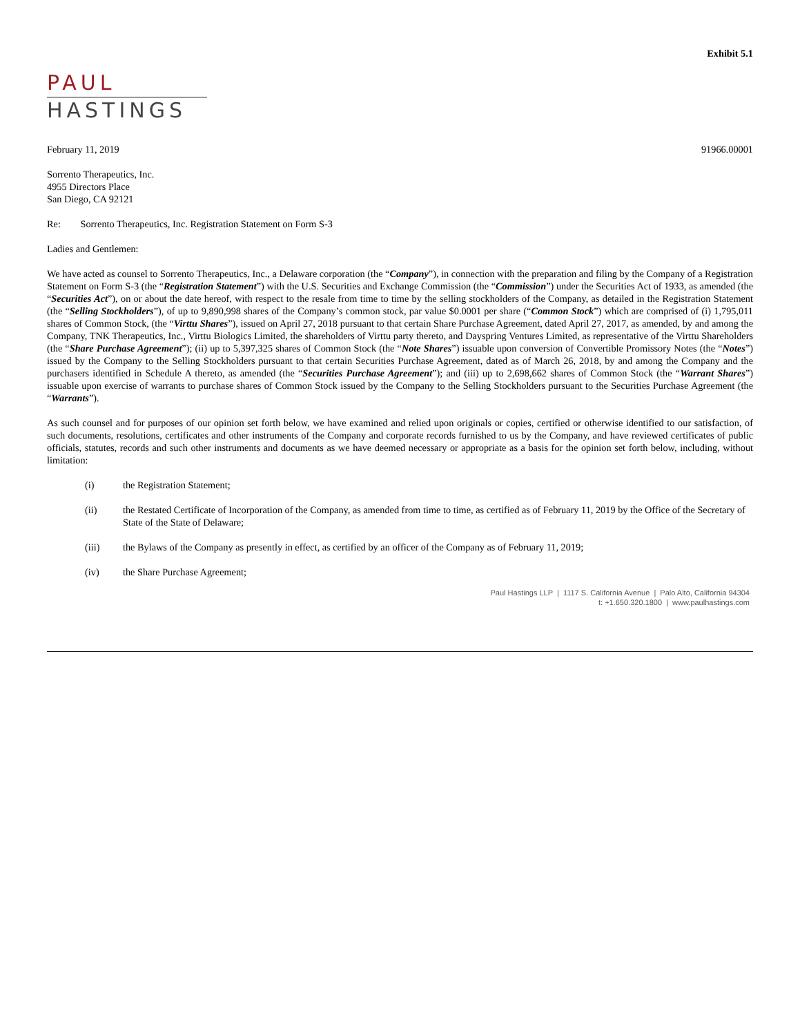Exhibit 5.1
PAUL
HASTINGS
February 11, 2019 91966.00001
Sorrento Therapeutics, Inc.
4955 Directors Place
San Diego, CA 92121
Re: Sorrento Therapeutics, Inc. Registration Statement on Form S-3
Ladies and Gentlemen:
We have acted as counsel to Sorrento Therapeutics, Inc., a Delaware corporation (the “Company”), in connection with the preparation and filing by the Company of a Registration Statement on Form S-3 (the “Registration Statement”) with the U.S. Securities and Exchange Commission (the “Commission”) under the Securities Act of 1933, as amended (the “Securities Act”), on or about the date hereof, with respect to the resale from time to time by the selling stockholders of the Company, as detailed in the Registration Statement (the “Selling Stockholders”), of up to 9,890,998 shares of the Company’s common stock, par value $0.0001 per share (“Common Stock”) which are comprised of (i) 1,795,011 shares of Common Stock, (the “Virttu Shares”), issued on April 27, 2018 pursuant to that certain Share Purchase Agreement, dated April 27, 2017, as amended, by and among the Company, TNK Therapeutics, Inc., Virttu Biologics Limited, the shareholders of Virttu party thereto, and Dayspring Ventures Limited, as representative of the Virttu Shareholders (the “Share Purchase Agreement”); (ii) up to 5,397,325 shares of Common Stock (the “Note Shares”) issuable upon conversion of Convertible Promissory Notes (the “Notes”) issued by the Company to the Selling Stockholders pursuant to that certain Securities Purchase Agreement, dated as of March 26, 2018, by and among the Company and the purchasers identified in Schedule A thereto, as amended (the “Securities Purchase Agreement”); and (iii) up to 2,698,662 shares of Common Stock (the “Warrant Shares”) issuable upon exercise of warrants to purchase shares of Common Stock issued by the Company to the Selling Stockholders pursuant to the Securities Purchase Agreement (the “Warrants”).
As such counsel and for purposes of our opinion set forth below, we have examined and relied upon originals or copies, certified or otherwise identified to our satisfaction, of such documents, resolutions, certificates and other instruments of the Company and corporate records furnished to us by the Company, and have reviewed certificates of public officials, statutes, records and such other instruments and documents as we have deemed necessary or appropriate as a basis for the opinion set forth below, including, without limitation:
(i) the Registration Statement;
(ii) the Restated Certificate of Incorporation of the Company, as amended from time to time, as certified as of February 11, 2019 by the Office of the Secretary of State of the State of Delaware;
(iii) the Bylaws of the Company as presently in effect, as certified by an officer of the Company as of February 11, 2019;
(iv) the Share Purchase Agreement;
Paul Hastings LLP | 1117 S. California Avenue | Palo Alto, California 94304
t: +1.650.320.1800 | www.paulhastings.com